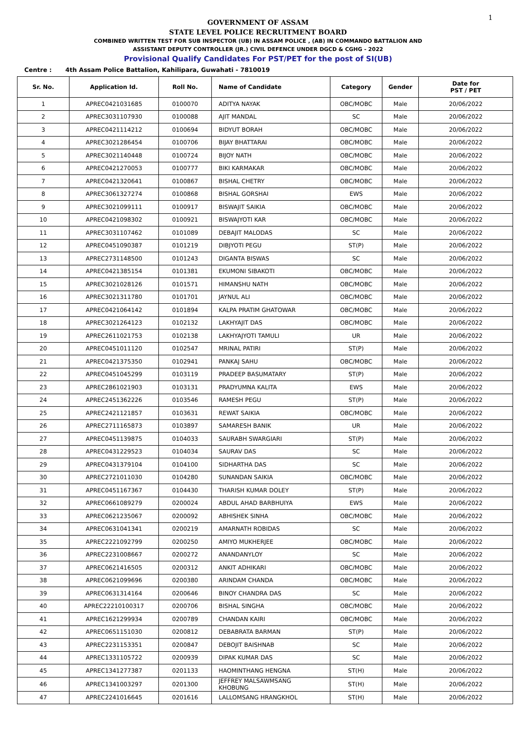1
GOVERNMENT OF ASSAM
STATE LEVEL POLICE RECRUITMENT BOARD
COMBINED WRITTEN TEST FOR SUB INSPECTOR (UB) IN ASSAM POLICE , (AB) IN COMMANDO BATTALION AND
ASSISTANT DEPUTY CONTROLLER (JR.) CIVIL DEFENCE UNDER DGCD & CGHG - 2022
Provisional Qualify Candidates For PST/PET for the post of SI(UB)
Centre : 4th Assam Police Battalion, Kahilipara, Guwahati - 7810019
| Sr. No. | Application Id. | Roll No. | Name of Candidate | Category | Gender | Date for PST / PET |
| --- | --- | --- | --- | --- | --- | --- |
| 1 | APREC0421031685 | 0100070 | ADITYA NAYAK | OBC/MOBC | Male | 20/06/2022 |
| 2 | APREC3031107930 | 0100088 | AJIT MANDAL | SC | Male | 20/06/2022 |
| 3 | APREC0421114212 | 0100694 | BIDYUT BORAH | OBC/MOBC | Male | 20/06/2022 |
| 4 | APREC3021286454 | 0100706 | BIJAY BHATTARAI | OBC/MOBC | Male | 20/06/2022 |
| 5 | APREC3021140448 | 0100724 | BIJOY NATH | OBC/MOBC | Male | 20/06/2022 |
| 6 | APREC0421270053 | 0100777 | BIKI KARMAKAR | OBC/MOBC | Male | 20/06/2022 |
| 7 | APREC0421320641 | 0100867 | BISHAL CHETRY | OBC/MOBC | Male | 20/06/2022 |
| 8 | APREC3061327274 | 0100868 | BISHAL GORSHAI | EWS | Male | 20/06/2022 |
| 9 | APREC3021099111 | 0100917 | BISWAJIT SAIKIA | OBC/MOBC | Male | 20/06/2022 |
| 10 | APREC0421098302 | 0100921 | BISWAJYOTI KAR | OBC/MOBC | Male | 20/06/2022 |
| 11 | APREC3031107462 | 0101089 | DEBAJIT MALODAS | SC | Male | 20/06/2022 |
| 12 | APREC0451090387 | 0101219 | DIBJYOTI PEGU | ST(P) | Male | 20/06/2022 |
| 13 | APREC2731148500 | 0101243 | DIGANTA BISWAS | SC | Male | 20/06/2022 |
| 14 | APREC0421385154 | 0101381 | EKUMONI SIBAKOTI | OBC/MOBC | Male | 20/06/2022 |
| 15 | APREC3021028126 | 0101571 | HIMANSHU NATH | OBC/MOBC | Male | 20/06/2022 |
| 16 | APREC3021311780 | 0101701 | JAYNUL ALI | OBC/MOBC | Male | 20/06/2022 |
| 17 | APREC0421064142 | 0101894 | KALPA PRATIM GHATOWAR | OBC/MOBC | Male | 20/06/2022 |
| 18 | APREC3021264123 | 0102132 | LAKHYAJIT DAS | OBC/MOBC | Male | 20/06/2022 |
| 19 | APREC2611021753 | 0102138 | LAKHYAJYOTI TAMULI | UR | Male | 20/06/2022 |
| 20 | APREC0451011120 | 0102547 | MRINAL PATIRI | ST(P) | Male | 20/06/2022 |
| 21 | APREC0421375350 | 0102941 | PANKAJ SAHU | OBC/MOBC | Male | 20/06/2022 |
| 22 | APREC0451045299 | 0103119 | PRADEEP BASUMATARY | ST(P) | Male | 20/06/2022 |
| 23 | APREC2861021903 | 0103131 | PRADYUMNA KALITA | EWS | Male | 20/06/2022 |
| 24 | APREC2451362226 | 0103546 | RAMESH PEGU | ST(P) | Male | 20/06/2022 |
| 25 | APREC2421121857 | 0103631 | REWAT SAIKIA | OBC/MOBC | Male | 20/06/2022 |
| 26 | APREC2711165873 | 0103897 | SAMARESH BANIK | UR | Male | 20/06/2022 |
| 27 | APREC0451139875 | 0104033 | SAURABH SWARGIARI | ST(P) | Male | 20/06/2022 |
| 28 | APREC0431229523 | 0104034 | SAURAV DAS | SC | Male | 20/06/2022 |
| 29 | APREC0431379104 | 0104100 | SIDHARTHA DAS | SC | Male | 20/06/2022 |
| 30 | APREC2721011030 | 0104280 | SUNANDAN SAIKIA | OBC/MOBC | Male | 20/06/2022 |
| 31 | APREC0451167367 | 0104430 | THARISH KUMAR DOLEY | ST(P) | Male | 20/06/2022 |
| 32 | APREC0661089279 | 0200024 | ABDUL AHAD BARBHUIYA | EWS | Male | 20/06/2022 |
| 33 | APREC0621235067 | 0200092 | ABHISHEK SINHA | OBC/MOBC | Male | 20/06/2022 |
| 34 | APREC0631041341 | 0200219 | AMARNATH ROBIDAS | SC | Male | 20/06/2022 |
| 35 | APREC2221092799 | 0200250 | AMIYO MUKHERJEE | OBC/MOBC | Male | 20/06/2022 |
| 36 | APREC2231008667 | 0200272 | ANANDANYLOY | SC | Male | 20/06/2022 |
| 37 | APREC0621416505 | 0200312 | ANKIT ADHIKARI | OBC/MOBC | Male | 20/06/2022 |
| 38 | APREC0621099696 | 0200380 | ARINDAM CHANDA | OBC/MOBC | Male | 20/06/2022 |
| 39 | APREC0631314164 | 0200646 | BINOY CHANDRA DAS | SC | Male | 20/06/2022 |
| 40 | APREC22210100317 | 0200706 | BISHAL SINGHA | OBC/MOBC | Male | 20/06/2022 |
| 41 | APREC1621299934 | 0200789 | CHANDAN KAIRI | OBC/MOBC | Male | 20/06/2022 |
| 42 | APREC0651151030 | 0200812 | DEBABRATA BARMAN | ST(P) | Male | 20/06/2022 |
| 43 | APREC2231153351 | 0200847 | DEBOJIT BAISHNAB | SC | Male | 20/06/2022 |
| 44 | APREC1331105722 | 0200939 | DIPAK KUMAR DAS | SC | Male | 20/06/2022 |
| 45 | APREC1341277387 | 0201133 | HAOMINTHANG HENGNA | ST(H) | Male | 20/06/2022 |
| 46 | APREC1341003297 | 0201300 | JEFFREY MALSAWMSANG KHOBUNG | ST(H) | Male | 20/06/2022 |
| 47 | APREC2241016645 | 0201616 | LALLOMSANG HRANGKHOL | ST(H) | Male | 20/06/2022 |